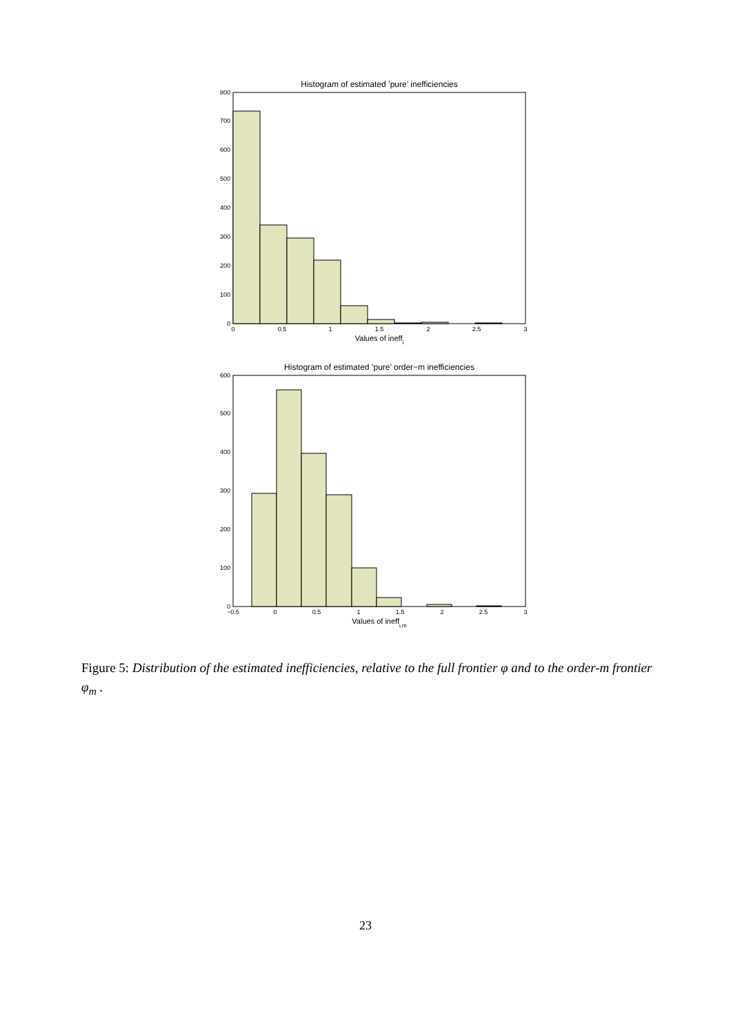Histogram of estimated ’pure’ inefficiencies
0
100
200
300
400
500
600
700
800
0
0.5
1
1.5
2
2.5
3
Values of ineffi
Histogram of estimated ’pure’ order−m inefficiencies
0
100
200
300
400
500
600
−0.5
0
0.5
1
1.5
2
2.5
3
Values of ineffi,m
Figure 5: Distribution of the estimated inefficiencies, relative to the full frontier φ and to the order-m frontier φ<sub>m</sub> .
23